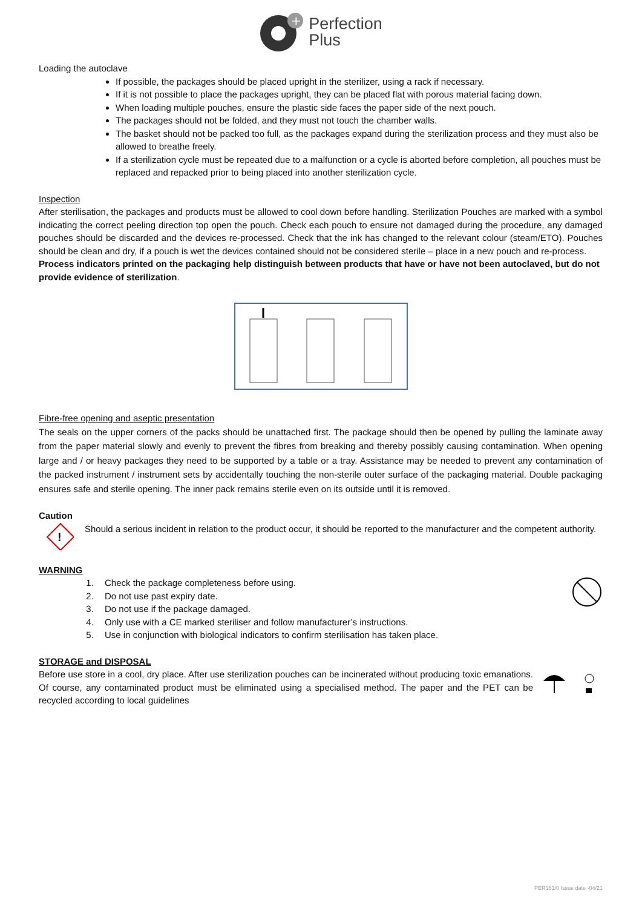+
Perfection
Plus
Loading the autoclave
If possible, the packages should be placed upright in the sterilizer, using a rack if necessary.
If it is not possible to place the packages upright, they can be placed flat with porous material facing down.
When loading multiple pouches, ensure the plastic side faces the paper side of the next pouch.
The packages should not be folded, and they must not touch the chamber walls.
The basket should not be packed too full, as the packages expand during the sterilization process and they must also be allowed to breathe freely.
If a sterilization cycle must be repeated due to a malfunction or a cycle is aborted before completion, all pouches must be replaced and repacked prior to being placed into another sterilization cycle.
Inspection
After sterilisation, the packages and products must be allowed to cool down before handling. Sterilization Pouches are marked with a symbol indicating the correct peeling direction top open the pouch. Check each pouch to ensure not damaged during the procedure, any damaged pouches should be discarded and the devices re-processed. Check that the ink has changed to the relevant colour (steam/ETO). Pouches should be clean and dry, if a pouch is wet the devices contained should not be considered sterile – place in a new pouch and re-process.
Process indicators printed on the packaging help distinguish between products that have or have not been autoclaved, but do not provide evidence of sterilization.
Fibre-free opening and aseptic presentation
The seals on the upper corners of the packs should be unattached first. The package should then be opened by pulling the laminate away from the paper material slowly and evenly to prevent the fibres from breaking and thereby possibly causing contamination. When opening large and / or heavy packages they need to be supported by a table or a tray. Assistance may be needed to prevent any contamination of the packed instrument / instrument sets by accidentally touching the non-sterile outer surface of the packaging material. Double packaging ensures safe and sterile opening. The inner pack remains sterile even on its outside until it is removed.
Caution
!
Should a serious incident in relation to the product occur, it should be reported to the manufacturer and the competent authority.
WARNING
1. Check the package completeness before using.
2. Do not use past expiry date.
3. Do not use if the package damaged.
4. Only use with a CE marked steriliser and follow manufacturer’s instructions.
5. Use in conjunction with biological indicators to confirm sterilisation has taken place.
STORAGE and DISPOSAL
Before use store in a cool, dry place. After use sterilization pouches can be incinerated without producing toxic emanations. Of course, any contaminated product must be eliminated using a specialised method. The paper and the PET can be recycled according to local guidelines
PER161/0 Issue date -04/21